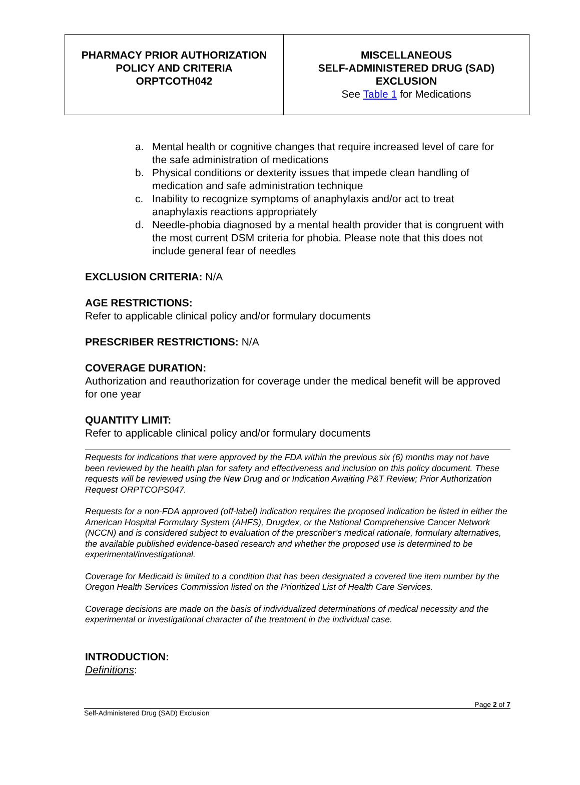| PHARMACY PRIOR AUTHORIZATION POLICY AND CRITERIA ORPTCOTH042 | MISCELLANEOUS SELF-ADMINISTERED DRUG (SAD) EXCLUSION See Table 1 for Medications |
a. Mental health or cognitive changes that require increased level of care for the safe administration of medications
b. Physical conditions or dexterity issues that impede clean handling of medication and safe administration technique
c. Inability to recognize symptoms of anaphylaxis and/or act to treat anaphylaxis reactions appropriately
d. Needle-phobia diagnosed by a mental health provider that is congruent with the most current DSM criteria for phobia. Please note that this does not include general fear of needles
EXCLUSION CRITERIA: N/A
AGE RESTRICTIONS:
Refer to applicable clinical policy and/or formulary documents
PRESCRIBER RESTRICTIONS: N/A
COVERAGE DURATION:
Authorization and reauthorization for coverage under the medical benefit will be approved for one year
QUANTITY LIMIT:
Refer to applicable clinical policy and/or formulary documents
Requests for indications that were approved by the FDA within the previous six (6) months may not have been reviewed by the health plan for safety and effectiveness and inclusion on this policy document. These requests will be reviewed using the New Drug and or Indication Awaiting P&T Review; Prior Authorization Request ORPTCOPS047.
Requests for a non-FDA approved (off-label) indication requires the proposed indication be listed in either the American Hospital Formulary System (AHFS), Drugdex, or the National Comprehensive Cancer Network (NCCN) and is considered subject to evaluation of the prescriber’s medical rationale, formulary alternatives, the available published evidence-based research and whether the proposed use is determined to be experimental/investigational.
Coverage for Medicaid is limited to a condition that has been designated a covered line item number by the Oregon Health Services Commission listed on the Prioritized List of Health Care Services.
Coverage decisions are made on the basis of individualized determinations of medical necessity and the experimental or investigational character of the treatment in the individual case.
INTRODUCTION:
Definitions:
Page 2 of 7
Self-Administered Drug (SAD) Exclusion